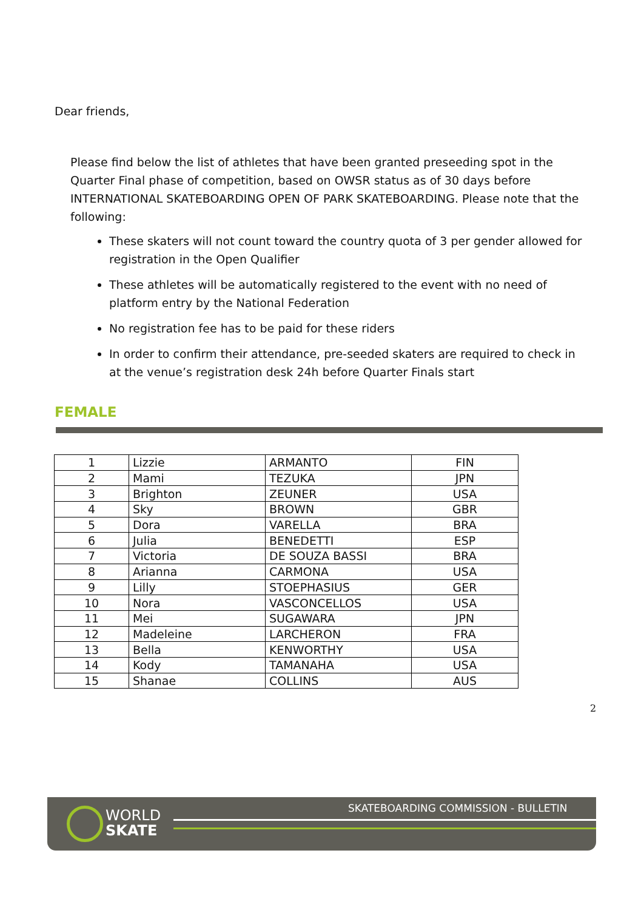Dear friends,
Please find below the list of athletes that have been granted preseeding spot in the Quarter Final phase of competition, based on OWSR status as of 30 days before INTERNATIONAL SKATEBOARDING OPEN OF PARK SKATEBOARDING. Please note that the following:
These skaters will not count toward the country quota of 3 per gender allowed for registration in the Open Qualifier
These athletes will be automatically registered to the event with no need of platform entry by the National Federation
No registration fee has to be paid for these riders
In order to confirm their attendance, pre-seeded skaters are required to check in at the venue’s registration desk 24h before Quarter Finals start
FEMALE
| 1 | Lizzie | ARMANTO | FIN |
| 2 | Mami | TEZUKA | JPN |
| 3 | Brighton | ZEUNER | USA |
| 4 | Sky | BROWN | GBR |
| 5 | Dora | VARELLA | BRA |
| 6 | Julia | BENEDETTI | ESP |
| 7 | Victoria | DE SOUZA BASSI | BRA |
| 8 | Arianna | CARMONA | USA |
| 9 | Lilly | STOEPHASIUS | GER |
| 10 | Nora | VASCONCELLOS | USA |
| 11 | Mei | SUGAWARA | JPN |
| 12 | Madeleine | LARCHERON | FRA |
| 13 | Bella | KENWORTHY | USA |
| 14 | Kody | TAMANAHA | USA |
| 15 | Shanae | COLLINS | AUS |
2
WORLD
SKATE
SKATEBOARDING COMMISSION - BULLETIN